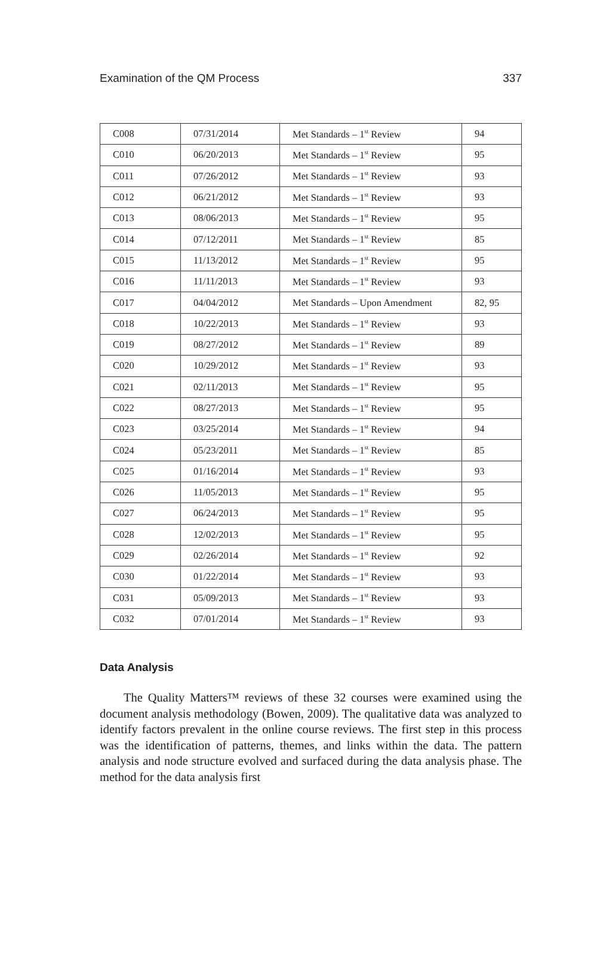Examination of the QM Process 337
| C008 | 07/31/2014 | Met Standards – 1<sup>st</sup> Review | 94 |
| C010 | 06/20/2013 | Met Standards – 1<sup>st</sup> Review | 95 |
| C011 | 07/26/2012 | Met Standards – 1<sup>st</sup> Review | 93 |
| C012 | 06/21/2012 | Met Standards – 1<sup>st</sup> Review | 93 |
| C013 | 08/06/2013 | Met Standards – 1<sup>st</sup> Review | 95 |
| C014 | 07/12/2011 | Met Standards – 1<sup>st</sup> Review | 85 |
| C015 | 11/13/2012 | Met Standards – 1<sup>st</sup> Review | 95 |
| C016 | 11/11/2013 | Met Standards – 1<sup>st</sup> Review | 93 |
| C017 | 04/04/2012 | Met Standards – Upon Amendment | 82, 95 |
| C018 | 10/22/2013 | Met Standards – 1<sup>st</sup> Review | 93 |
| C019 | 08/27/2012 | Met Standards – 1<sup>st</sup> Review | 89 |
| C020 | 10/29/2012 | Met Standards – 1<sup>st</sup> Review | 93 |
| C021 | 02/11/2013 | Met Standards – 1<sup>st</sup> Review | 95 |
| C022 | 08/27/2013 | Met Standards – 1<sup>st</sup> Review | 95 |
| C023 | 03/25/2014 | Met Standards – 1<sup>st</sup> Review | 94 |
| C024 | 05/23/2011 | Met Standards – 1<sup>st</sup> Review | 85 |
| C025 | 01/16/2014 | Met Standards – 1<sup>st</sup> Review | 93 |
| C026 | 11/05/2013 | Met Standards – 1<sup>st</sup> Review | 95 |
| C027 | 06/24/2013 | Met Standards – 1<sup>st</sup> Review | 95 |
| C028 | 12/02/2013 | Met Standards – 1<sup>st</sup> Review | 95 |
| C029 | 02/26/2014 | Met Standards – 1<sup>st</sup> Review | 92 |
| C030 | 01/22/2014 | Met Standards – 1<sup>st</sup> Review | 93 |
| C031 | 05/09/2013 | Met Standards – 1<sup>st</sup> Review | 93 |
| C032 | 07/01/2014 | Met Standards – 1<sup>st</sup> Review | 93 |
Data Analysis
The Quality Matters™ reviews of these 32 courses were examined using the document analysis methodology (Bowen, 2009). The qualitative data was analyzed to identify factors prevalent in the online course reviews. The first step in this process was the identification of patterns, themes, and links within the data. The pattern analysis and node structure evolved and surfaced during the data analysis phase. The method for the data analysis first